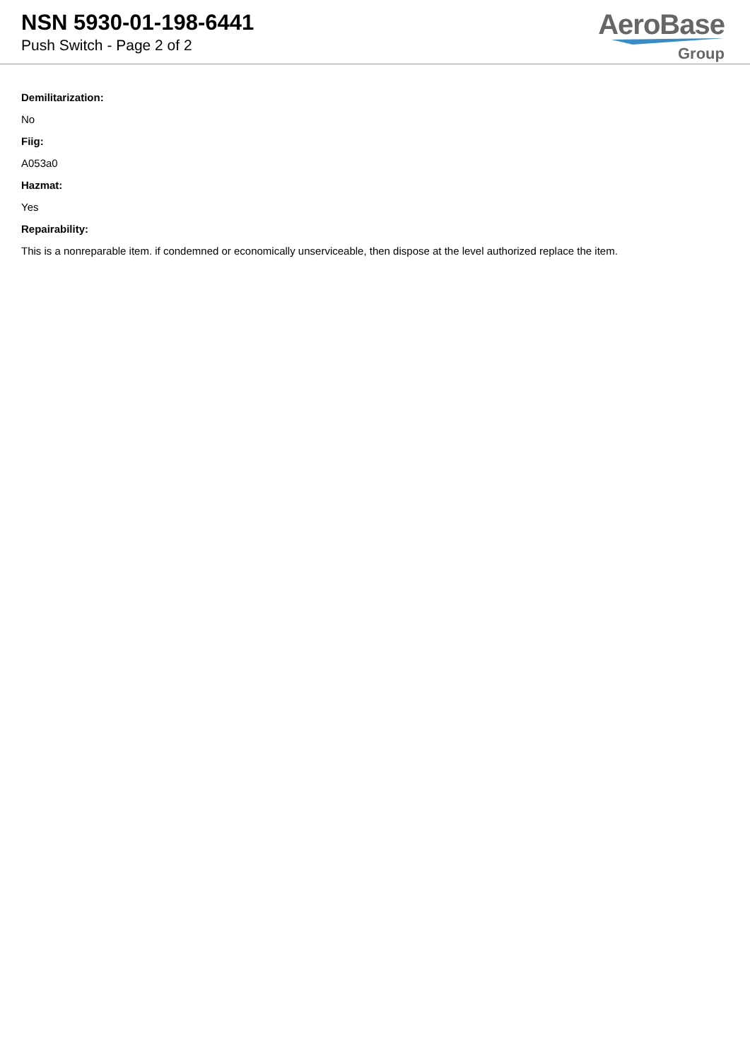NSN 5930-01-198-6441
Push Switch - Page 2 of 2
AeroBase
Group
Demilitarization:
No
Fiig:
A053a0
Hazmat:
Yes
Repairability:
This is a nonreparable item. if condemned or economically unserviceable, then dispose at the level authorized replace the item.